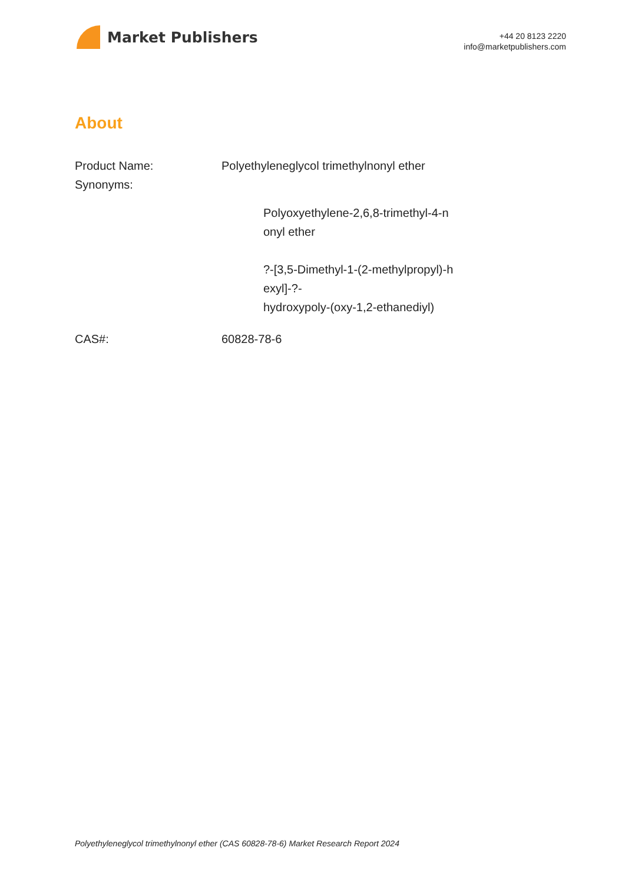Market Publishers
+44 20 8123 2220
info@marketpublishers.com
About
Product Name: Polyethyleneglycol trimethylnonyl ether
Synonyms:
Polyoxyethylene-2,6,8-trimethyl-4-n
onyl ether
?-[3,5-Dimethyl-1-(2-methylpropyl)-h
exyl]-?-
hydroxypoly-(oxy-1,2-ethanediyl)
CAS#: 60828-78-6
Polyethyleneglycol trimethylnonyl ether (CAS 60828-78-6) Market Research Report 2024